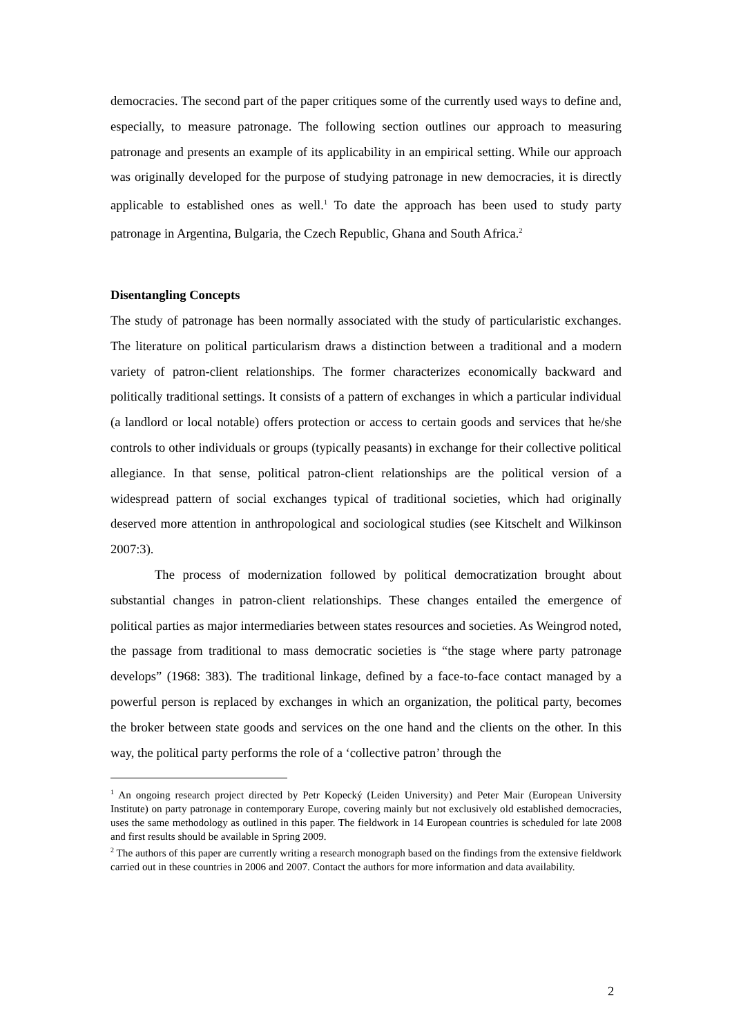democracies. The second part of the paper critiques some of the currently used ways to define and, especially, to measure patronage. The following section outlines our approach to measuring patronage and presents an example of its applicability in an empirical setting. While our approach was originally developed for the purpose of studying patronage in new democracies, it is directly applicable to established ones as well.<sup>1</sup> To date the approach has been used to study party patronage in Argentina, Bulgaria, the Czech Republic, Ghana and South Africa.<sup>2</sup>
Disentangling Concepts
The study of patronage has been normally associated with the study of particularistic exchanges. The literature on political particularism draws a distinction between a traditional and a modern variety of patron-client relationships. The former characterizes economically backward and politically traditional settings. It consists of a pattern of exchanges in which a particular individual (a landlord or local notable) offers protection or access to certain goods and services that he/she controls to other individuals or groups (typically peasants) in exchange for their collective political allegiance. In that sense, political patron-client relationships are the political version of a widespread pattern of social exchanges typical of traditional societies, which had originally deserved more attention in anthropological and sociological studies (see Kitschelt and Wilkinson 2007:3).
The process of modernization followed by political democratization brought about substantial changes in patron-client relationships. These changes entailed the emergence of political parties as major intermediaries between states resources and societies. As Weingrod noted, the passage from traditional to mass democratic societies is “the stage where party patronage develops” (1968: 383). The traditional linkage, defined by a face-to-face contact managed by a powerful person is replaced by exchanges in which an organization, the political party, becomes the broker between state goods and services on the one hand and the clients on the other. In this way, the political party performs the role of a ‘collective patron’ through the
<sup>1</sup> An ongoing research project directed by Petr Kopecký (Leiden University) and Peter Mair (European University Institute) on party patronage in contemporary Europe, covering mainly but not exclusively old established democracies, uses the same methodology as outlined in this paper. The fieldwork in 14 European countries is scheduled for late 2008 and first results should be available in Spring 2009.
<sup>2</sup> The authors of this paper are currently writing a research monograph based on the findings from the extensive fieldwork carried out in these countries in 2006 and 2007. Contact the authors for more information and data availability.
2